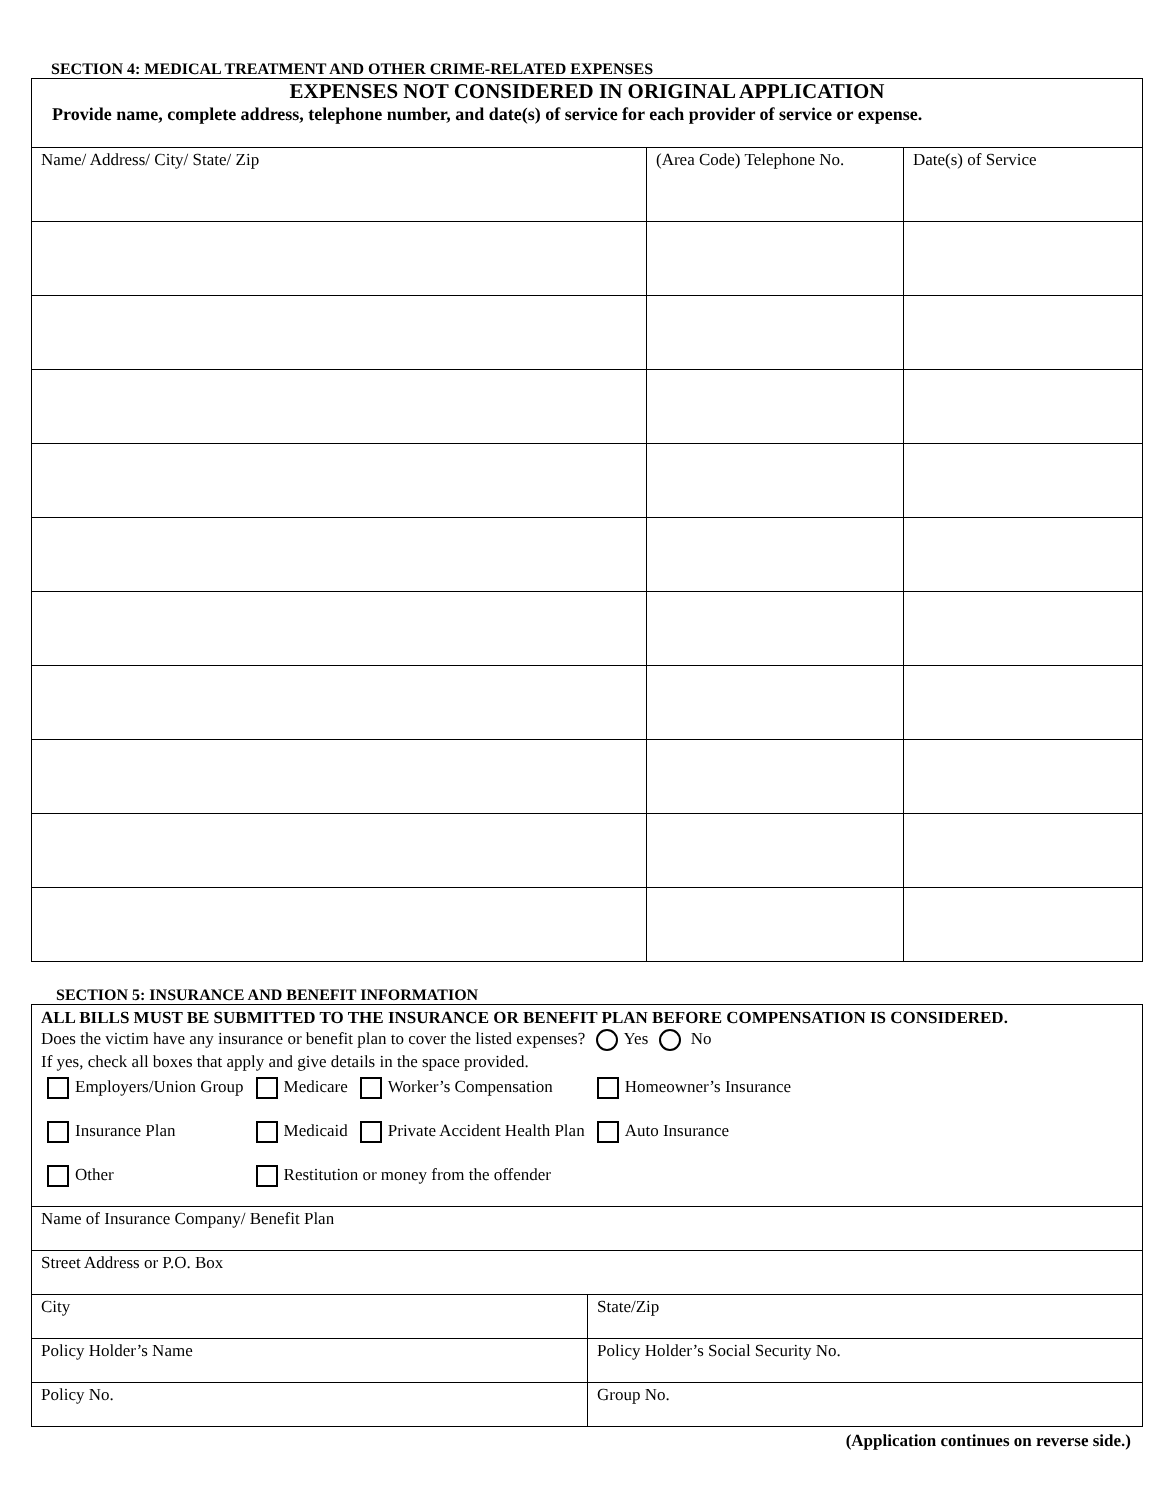SECTION 4: MEDICAL TREATMENT AND OTHER CRIME-RELATED EXPENSES
| EXPENSES NOT CONSIDERED IN ORIGINAL APPLICATION Provide name, complete address, telephone number, and date(s) of service for each provider of service or expense. | | |
| Name/ Address/ City/ State/ Zip | (Area Code) Telephone No. | Date(s) of Service |
SECTION 5: INSURANCE AND BENEFIT INFORMATION
| ALL BILLS MUST BE SUBMITTED TO THE INSURANCE OR BENEFIT PLAN BEFORE COMPENSATION IS CONSIDERED. Does the victim have any insurance or benefit plan to cover the listed expenses? Yes No If yes, check all boxes that apply and give details in the space provided. / Employers/Union Group / Medicare / Worker’s Compensation / Homeowner’s Insurance / / Insurance Plan / Medicaid / Private Accident Health Plan / Auto Insurance / / Other / Restitution or money from the offender / / / | |
| Name of Insurance Company/ Benefit Plan | |
| Street Address or P.O. Box | |
| City | State/Zip |
| Policy Holder’s Name | Policy Holder’s Social Security No. |
| Policy No. | Group No. |
(Application continues on reverse side.)